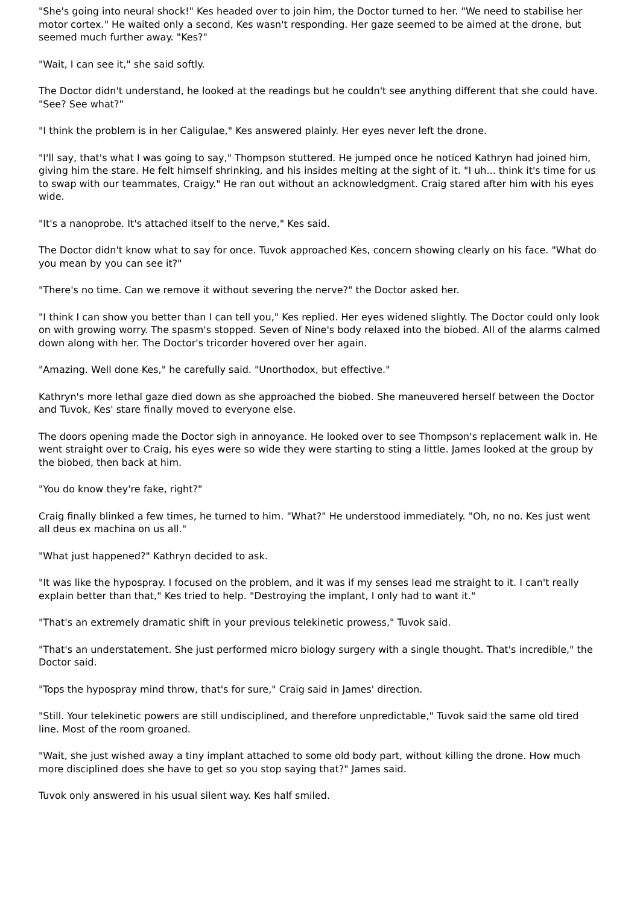"She's going into neural shock!" Kes headed over to join him, the Doctor turned to her. "We need to stabilise her motor cortex." He waited only a second, Kes wasn't responding. Her gaze seemed to be aimed at the drone, but seemed much further away. "Kes?"
"Wait, I can see it," she said softly.
The Doctor didn't understand, he looked at the readings but he couldn't see anything different that she could have. "See? See what?"
"I think the problem is in her Caligulae," Kes answered plainly. Her eyes never left the drone.
"I'll say, that's what I was going to say," Thompson stuttered. He jumped once he noticed Kathryn had joined him, giving him the stare. He felt himself shrinking, and his insides melting at the sight of it. "I uh... think it's time for us to swap with our teammates, Craigy." He ran out without an acknowledgment. Craig stared after him with his eyes wide.
"It's a nanoprobe. It's attached itself to the nerve," Kes said.
The Doctor didn't know what to say for once. Tuvok approached Kes, concern showing clearly on his face. "What do you mean by you can see it?"
"There's no time. Can we remove it without severing the nerve?" the Doctor asked her.
"I think I can show you better than I can tell you," Kes replied. Her eyes widened slightly. The Doctor could only look on with growing worry. The spasm's stopped. Seven of Nine's body relaxed into the biobed. All of the alarms calmed down along with her. The Doctor's tricorder hovered over her again.
"Amazing. Well done Kes," he carefully said. "Unorthodox, but effective."
Kathryn's more lethal gaze died down as she approached the biobed. She maneuvered herself between the Doctor and Tuvok, Kes' stare finally moved to everyone else.
The doors opening made the Doctor sigh in annoyance. He looked over to see Thompson's replacement walk in. He went straight over to Craig, his eyes were so wide they were starting to sting a little. James looked at the group by the biobed, then back at him.
"You do know they're fake, right?"
Craig finally blinked a few times, he turned to him. "What?" He understood immediately. "Oh, no no. Kes just went all deus ex machina on us all."
"What just happened?" Kathryn decided to ask.
"It was like the hypospray. I focused on the problem, and it was if my senses lead me straight to it. I can't really explain better than that," Kes tried to help. "Destroying the implant, I only had to want it."
"That's an extremely dramatic shift in your previous telekinetic prowess," Tuvok said.
"That's an understatement. She just performed micro biology surgery with a single thought. That's incredible," the Doctor said.
"Tops the hypospray mind throw, that's for sure," Craig said in James' direction.
"Still. Your telekinetic powers are still undisciplined, and therefore unpredictable," Tuvok said the same old tired line. Most of the room groaned.
"Wait, she just wished away a tiny implant attached to some old body part, without killing the drone. How much more disciplined does she have to get so you stop saying that?" James said.
Tuvok only answered in his usual silent way. Kes half smiled.